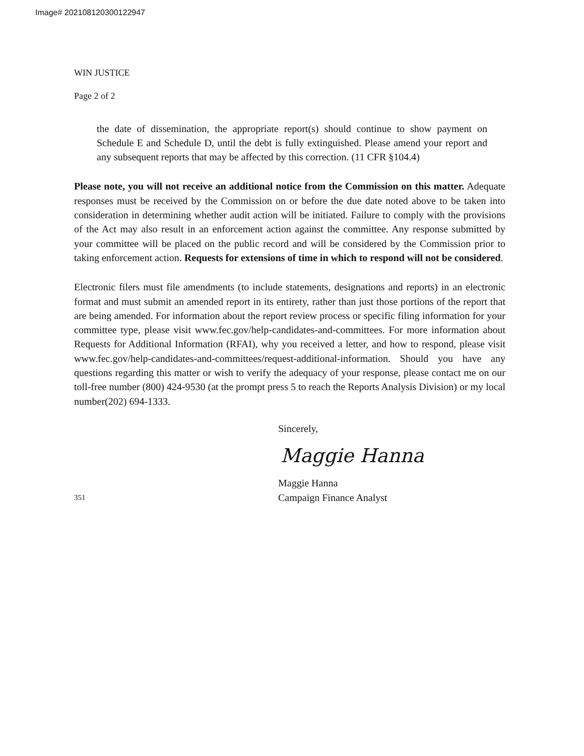Image# 202108120300122947
WIN JUSTICE
Page 2 of 2
the date of dissemination, the appropriate report(s) should continue to show payment on Schedule E and Schedule D, until the debt is fully extinguished. Please amend your report and any subsequent reports that may be affected by this correction. (11 CFR §104.4)
Please note, you will not receive an additional notice from the Commission on this matter. Adequate responses must be received by the Commission on or before the due date noted above to be taken into consideration in determining whether audit action will be initiated. Failure to comply with the provisions of the Act may also result in an enforcement action against the committee. Any response submitted by your committee will be placed on the public record and will be considered by the Commission prior to taking enforcement action. Requests for extensions of time in which to respond will not be considered.
Electronic filers must file amendments (to include statements, designations and reports) in an electronic format and must submit an amended report in its entirety, rather than just those portions of the report that are being amended. For information about the report review process or specific filing information for your committee type, please visit www.fec.gov/help-candidates-and-committees. For more information about Requests for Additional Information (RFAI), why you received a letter, and how to respond, please visit www.fec.gov/help-candidates-and-committees/request-additional-information. Should you have any questions regarding this matter or wish to verify the adequacy of your response, please contact me on our toll-free number (800) 424-9530 (at the prompt press 5 to reach the Reports Analysis Division) or my local number(202) 694-1333.
Sincerely,
Maggie Hanna
Maggie Hanna
351
Campaign Finance Analyst